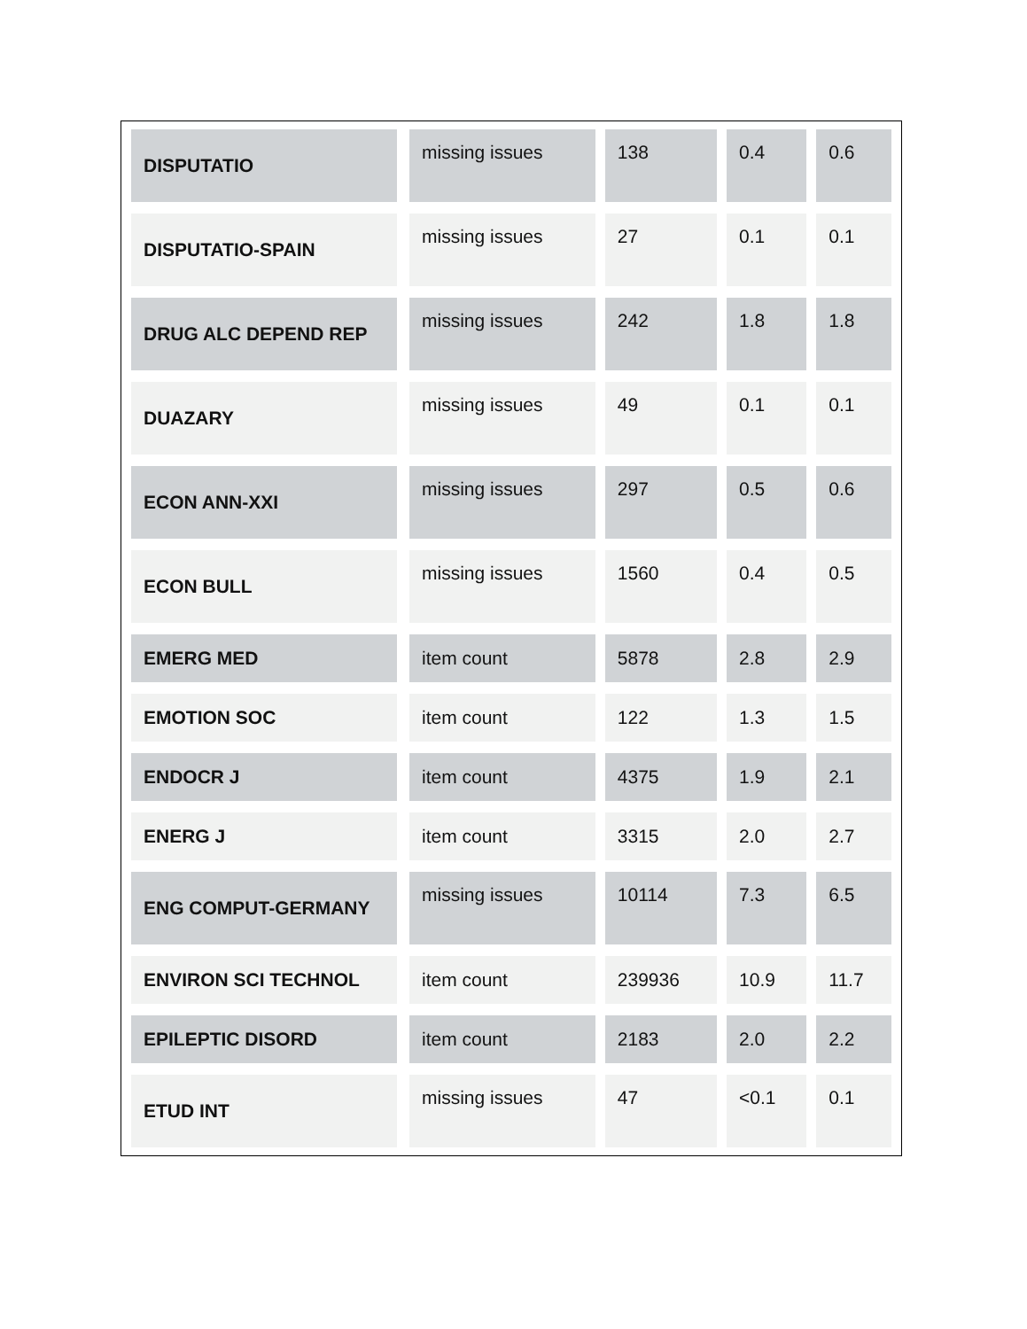| DISPUTATIO | missing issues | 138 | 0.4 | 0.6 |
| DISPUTATIO-SPAIN | missing issues | 27 | 0.1 | 0.1 |
| DRUG ALC DEPEND REP | missing issues | 242 | 1.8 | 1.8 |
| DUAZARY | missing issues | 49 | 0.1 | 0.1 |
| ECON ANN-XXI | missing issues | 297 | 0.5 | 0.6 |
| ECON BULL | missing issues | 1560 | 0.4 | 0.5 |
| EMERG MED | item count | 5878 | 2.8 | 2.9 |
| EMOTION SOC | item count | 122 | 1.3 | 1.5 |
| ENDOCR J | item count | 4375 | 1.9 | 2.1 |
| ENERG J | item count | 3315 | 2.0 | 2.7 |
| ENG COMPUT-GERMANY | missing issues | 10114 | 7.3 | 6.5 |
| ENVIRON SCI TECHNOL | item count | 239936 | 10.9 | 11.7 |
| EPILEPTIC DISORD | item count | 2183 | 2.0 | 2.2 |
| ETUD INT | missing issues | 47 | <0.1 | 0.1 |